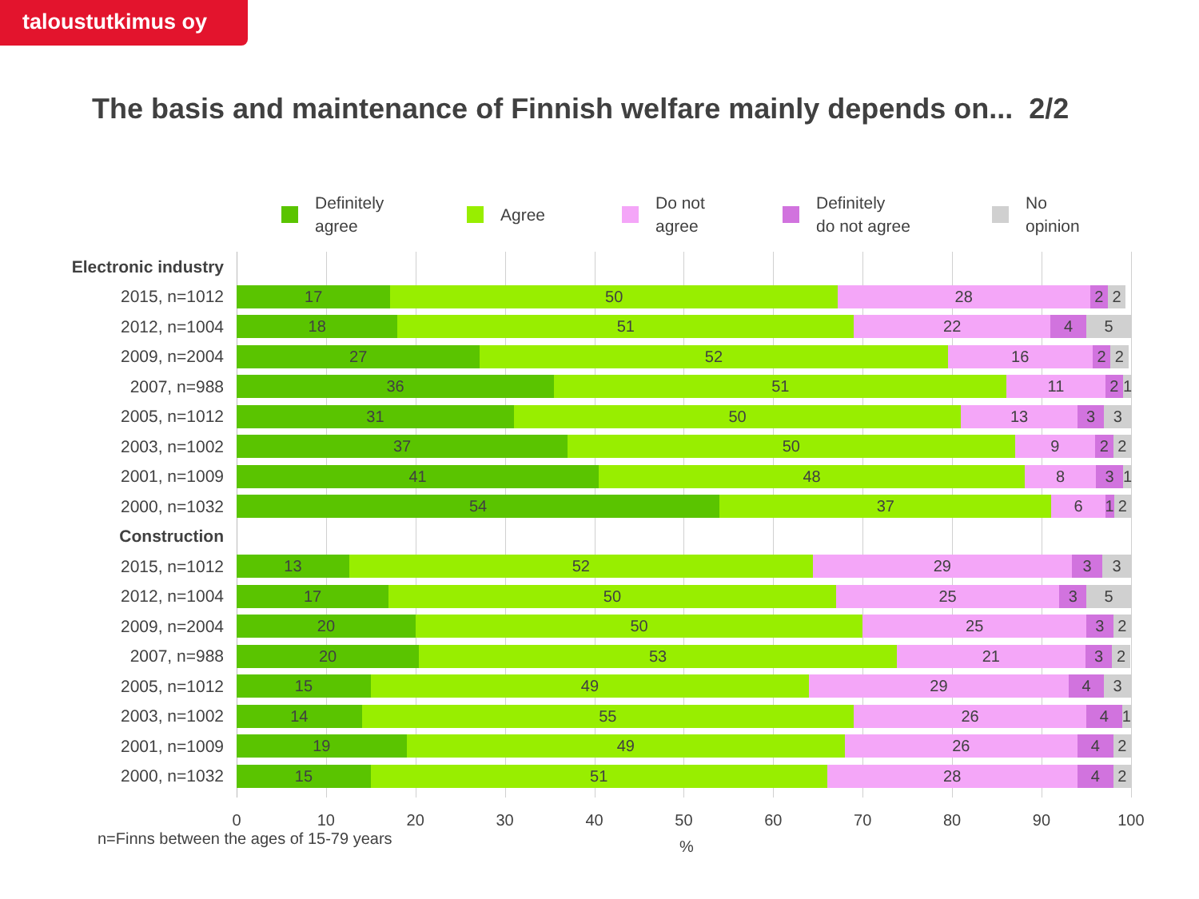taloustutkimus oy
The basis and maintenance of Finnish welfare mainly depends on... 2/2
Definitely
agree
Agree Do not
agree
Definitely
do not agree
No
opinion
Electronic industry
2015, n=1012
17 50 28 2 2
2012, n=1004
18 51 22 4 5
2009, n=2004
27 52 16 2 2
2007, n=988
36 51 11 2 1
2005, n=1012
31 50 13 3 3
2003, n=1002
37 50 9 2 2
2001, n=1009
41 48 8 3 1
2000, n=1032
54 37 6 1 2
Construction
2015, n=1012
13 52 29 3 3
2012, n=1004
17 50 25 3 5
2009, n=2004
20 50 25 3 2
2007, n=988
20 53 21 3 2
2005, n=1012
15 49 29 4 3
2003, n=1002
14 55 26 4 1
2001, n=1009
19 49 26 4 2
2000, n=1032
15 51 28 4 2
0 10 20 30 40 50 60 70 80 90 100
n=Finns between the ages of 15-79 years
%